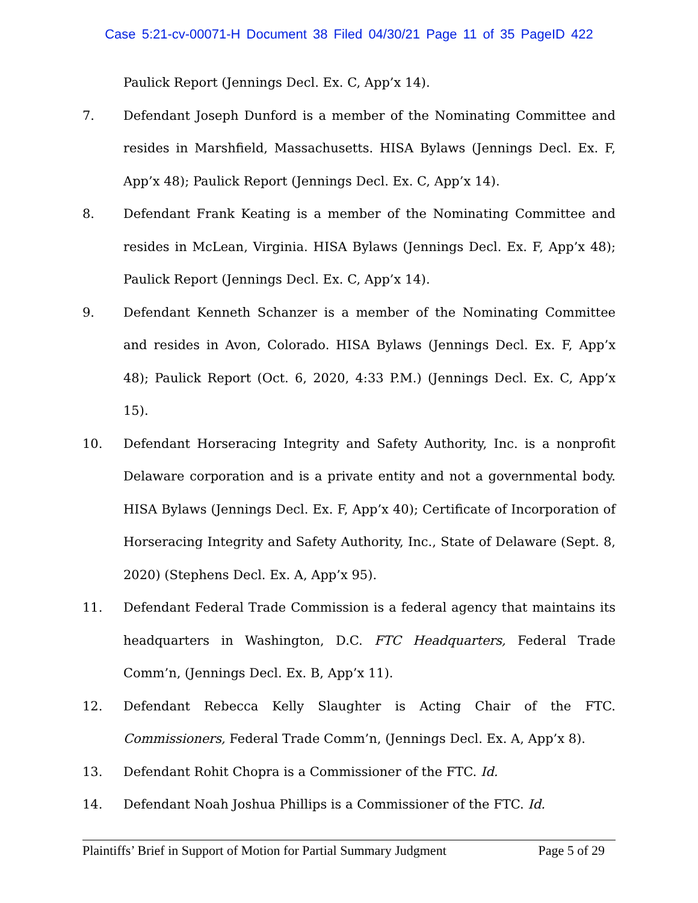Case 5:21-cv-00071-H Document 38 Filed 04/30/21 Page 11 of 35 PageID 422
Paulick Report (Jennings Decl. Ex. C, App’x 14).
7. Defendant Joseph Dunford is a member of the Nominating Committee and resides in Marshfield, Massachusetts. HISA Bylaws (Jennings Decl. Ex. F, App’x 48); Paulick Report (Jennings Decl. Ex. C, App’x 14).
8. Defendant Frank Keating is a member of the Nominating Committee and resides in McLean, Virginia. HISA Bylaws (Jennings Decl. Ex. F, App’x 48); Paulick Report (Jennings Decl. Ex. C, App’x 14).
9. Defendant Kenneth Schanzer is a member of the Nominating Committee and resides in Avon, Colorado. HISA Bylaws (Jennings Decl. Ex. F, App’x 48); Paulick Report (Oct. 6, 2020, 4:33 P.M.) (Jennings Decl. Ex. C, App’x 15).
10. Defendant Horseracing Integrity and Safety Authority, Inc. is a nonprofit Delaware corporation and is a private entity and not a governmental body. HISA Bylaws (Jennings Decl. Ex. F, App’x 40); Certificate of Incorporation of Horseracing Integrity and Safety Authority, Inc., State of Delaware (Sept. 8, 2020) (Stephens Decl. Ex. A, App’x 95).
11. Defendant Federal Trade Commission is a federal agency that maintains its headquarters in Washington, D.C. FTC Headquarters, Federal Trade Comm’n, (Jennings Decl. Ex. B, App’x 11).
12. Defendant Rebecca Kelly Slaughter is Acting Chair of the FTC. Commissioners, Federal Trade Comm’n, (Jennings Decl. Ex. A, App’x 8).
13. Defendant Rohit Chopra is a Commissioner of the FTC. Id.
14. Defendant Noah Joshua Phillips is a Commissioner of the FTC. Id.
Plaintiffs’ Brief in Support of Motion for Partial Summary Judgment Page 5 of 29